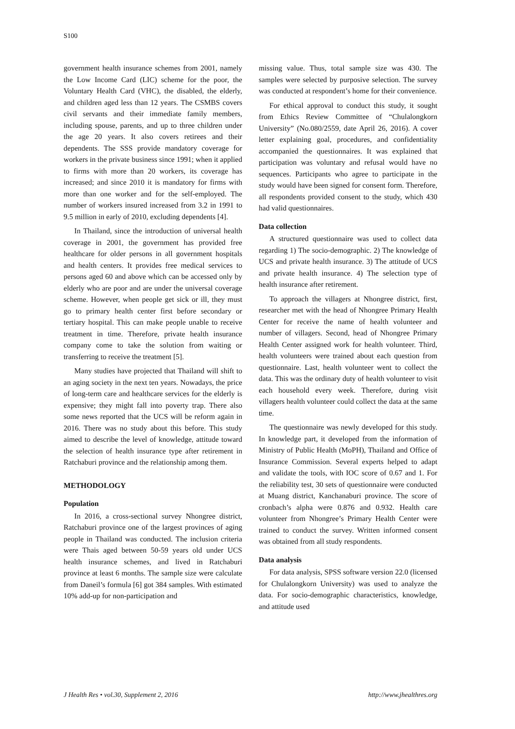S100
government health insurance schemes from 2001, namely the Low Income Card (LIC) scheme for the poor, the Voluntary Health Card (VHC), the disabled, the elderly, and children aged less than 12 years. The CSMBS covers civil servants and their immediate family members, including spouse, parents, and up to three children under the age 20 years. It also covers retirees and their dependents. The SSS provide mandatory coverage for workers in the private business since 1991; when it applied to firms with more than 20 workers, its coverage has increased; and since 2010 it is mandatory for firms with more than one worker and for the self-employed. The number of workers insured increased from 3.2 in 1991 to 9.5 million in early of 2010, excluding dependents [4].
In Thailand, since the introduction of universal health coverage in 2001, the government has provided free healthcare for older persons in all government hospitals and health centers. It provides free medical services to persons aged 60 and above which can be accessed only by elderly who are poor and are under the universal coverage scheme. However, when people get sick or ill, they must go to primary health center first before secondary or tertiary hospital. This can make people unable to receive treatment in time. Therefore, private health insurance company come to take the solution from waiting or transferring to receive the treatment [5].
Many studies have projected that Thailand will shift to an aging society in the next ten years. Nowadays, the price of long-term care and healthcare services for the elderly is expensive; they might fall into poverty trap. There also some news reported that the UCS will be reform again in 2016. There was no study about this before. This study aimed to describe the level of knowledge, attitude toward the selection of health insurance type after retirement in Ratchaburi province and the relationship among them.
METHODOLOGY
Population
In 2016, a cross-sectional survey Nhongree district, Ratchaburi province one of the largest provinces of aging people in Thailand was conducted. The inclusion criteria were Thais aged between 50-59 years old under UCS health insurance schemes, and lived in Ratchaburi province at least 6 months. The sample size were calculate from Daneil’s formula [6] got 384 samples. With estimated 10% add-up for non-participation and
missing value. Thus, total sample size was 430. The samples were selected by purposive selection. The survey was conducted at respondent’s home for their convenience.
For ethical approval to conduct this study, it sought from Ethics Review Committee of “Chulalongkorn University” (No.080/2559, date April 26, 2016). A cover letter explaining goal, procedures, and confidentiality accompanied the questionnaires. It was explained that participation was voluntary and refusal would have no sequences. Participants who agree to participate in the study would have been signed for consent form. Therefore, all respondents provided consent to the study, which 430 had valid questionnaires.
Data collection
A structured questionnaire was used to collect data regarding 1) The socio-demographic. 2) The knowledge of UCS and private health insurance. 3) The attitude of UCS and private health insurance. 4) The selection type of health insurance after retirement.
To approach the villagers at Nhongree district, first, researcher met with the head of Nhongree Primary Health Center for receive the name of health volunteer and number of villagers. Second, head of Nhongree Primary Health Center assigned work for health volunteer. Third, health volunteers were trained about each question from questionnaire. Last, health volunteer went to collect the data. This was the ordinary duty of health volunteer to visit each household every week. Therefore, during visit villagers health volunteer could collect the data at the same time.
The questionnaire was newly developed for this study. In knowledge part, it developed from the information of Ministry of Public Health (MoPH), Thailand and Office of Insurance Commission. Several experts helped to adapt and validate the tools, with IOC score of 0.67 and 1. For the reliability test, 30 sets of questionnaire were conducted at Muang district, Kanchanaburi province. The score of cronbach’s alpha were 0.876 and 0.932. Health care volunteer from Nhongree’s Primary Health Center were trained to conduct the survey. Written informed consent was obtained from all study respondents.
Data analysis
For data analysis, SPSS software version 22.0 (licensed for Chulalongkorn University) was used to analyze the data. For socio-demographic characteristics, knowledge, and attitude used
J Health Res • vol.30, Supplement 2, 2016 http://www.jhealthres.org